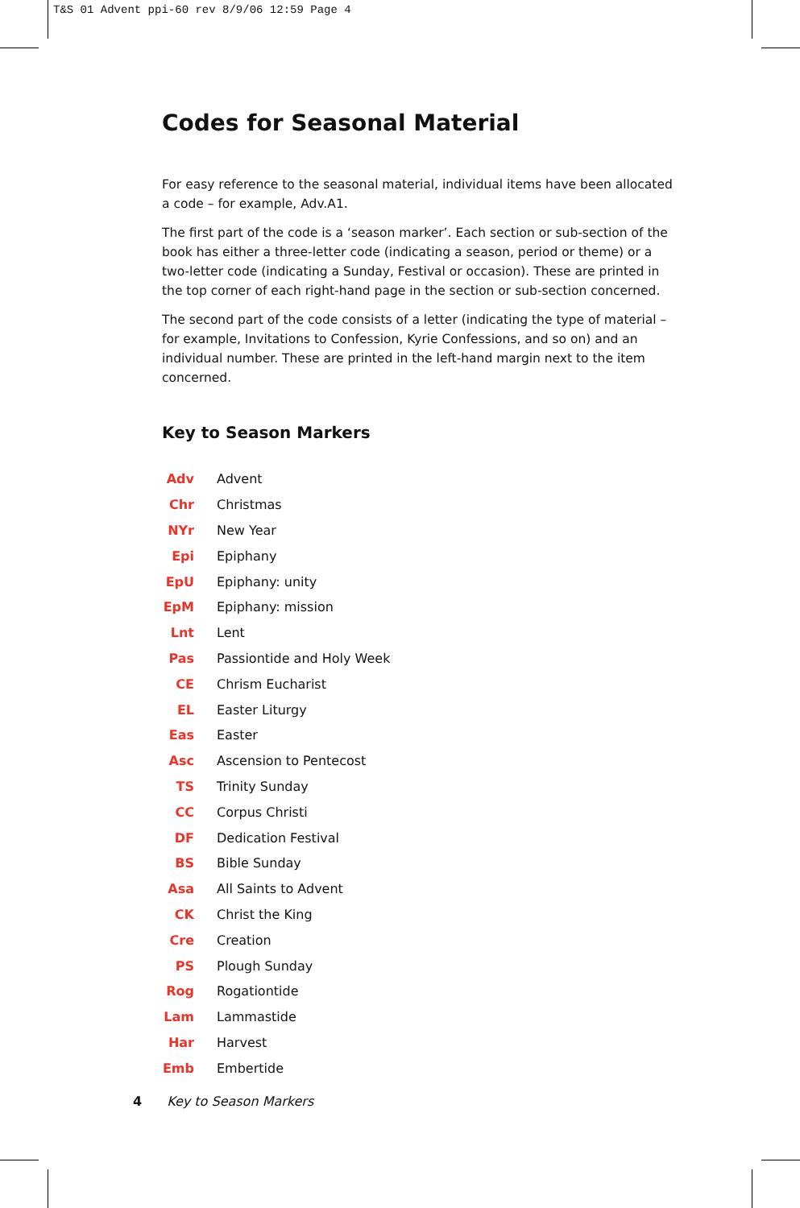T&S 01 Advent ppi-60 rev 8/9/06 12:59 Page 4
Codes for Seasonal Material
For easy reference to the seasonal material, individual items have been allocated a code – for example, Adv.A1.
The first part of the code is a ‘season marker’. Each section or sub-section of the book has either a three-letter code (indicating a season, period or theme) or a two-letter code (indicating a Sunday, Festival or occasion). These are printed in the top corner of each right-hand page in the section or sub-section concerned.
The second part of the code consists of a letter (indicating the type of material – for example, Invitations to Confession, Kyrie Confessions, and so on) and an individual number. These are printed in the left-hand margin next to the item concerned.
Key to Season Markers
| Adv | Advent |
| Chr | Christmas |
| NYr | New Year |
| Epi | Epiphany |
| EpU | Epiphany: unity |
| EpM | Epiphany: mission |
| Lnt | Lent |
| Pas | Passiontide and Holy Week |
| CE | Chrism Eucharist |
| EL | Easter Liturgy |
| Eas | Easter |
| Asc | Ascension to Pentecost |
| TS | Trinity Sunday |
| CC | Corpus Christi |
| DF | Dedication Festival |
| BS | Bible Sunday |
| Asa | All Saints to Advent |
| CK | Christ the King |
| Cre | Creation |
| PS | Plough Sunday |
| Rog | Rogationtide |
| Lam | Lammastide |
| Har | Harvest |
| Emb | Embertide |
4 Key to Season Markers